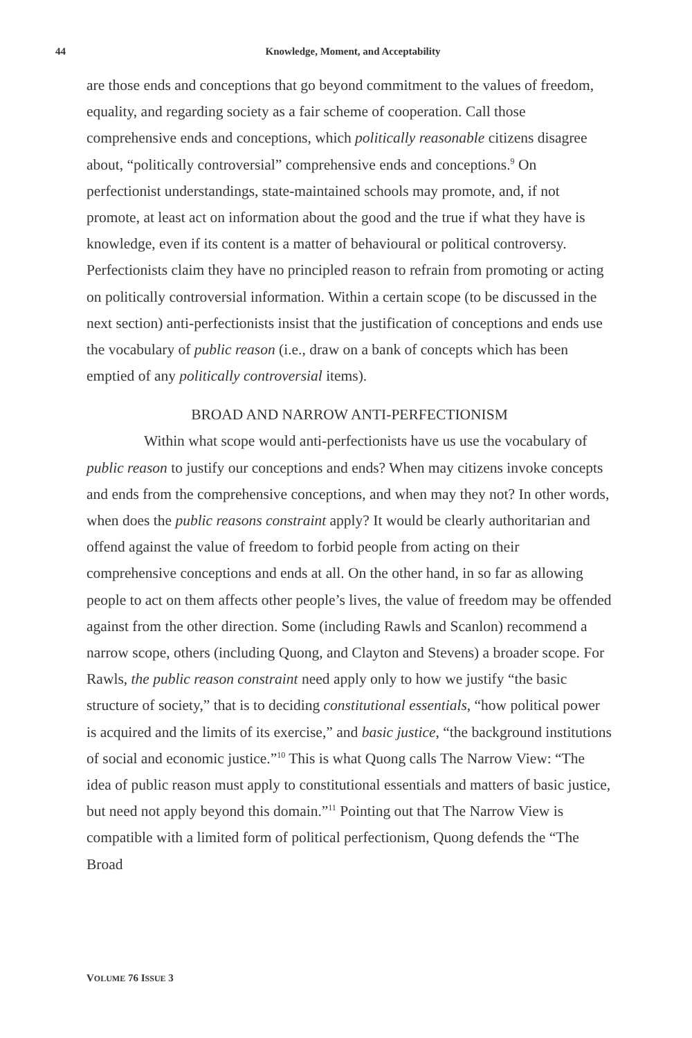44
Knowledge, Moment, and Acceptability
are those ends and conceptions that go beyond commitment to the values of freedom, equality, and regarding society as a fair scheme of cooperation. Call those comprehensive ends and conceptions, which politically reasonable citizens disagree about, “politically controversial” comprehensive ends and conceptions.<sup>9</sup> On perfectionist understandings, state-maintained schools may promote, and, if not promote, at least act on information about the good and the true if what they have is knowledge, even if its content is a matter of behavioural or political controversy. Perfectionists claim they have no principled reason to refrain from promoting or acting on politically controversial information. Within a certain scope (to be discussed in the next section) anti-perfectionists insist that the justification of conceptions and ends use the vocabulary of public reason (i.e., draw on a bank of concepts which has been emptied of any politically controversial items).
BROAD AND NARROW ANTI-PERFECTIONISM
Within what scope would anti-perfectionists have us use the vocabulary of public reason to justify our conceptions and ends? When may citizens invoke concepts and ends from the comprehensive conceptions, and when may they not? In other words, when does the public reasons constraint apply? It would be clearly authoritarian and offend against the value of freedom to forbid people from acting on their comprehensive conceptions and ends at all. On the other hand, in so far as allowing people to act on them affects other people’s lives, the value of freedom may be offended against from the other direction. Some (including Rawls and Scanlon) recommend a narrow scope, others (including Quong, and Clayton and Stevens) a broader scope. For Rawls, the public reason constraint need apply only to how we justify “the basic structure of society,” that is to deciding constitutional essentials, “how political power is acquired and the limits of its exercise,” and basic justice, “the background institutions of social and economic justice.”<sup>10</sup> This is what Quong calls The Narrow View: “The idea of public reason must apply to constitutional essentials and matters of basic justice, but need not apply beyond this domain.”<sup>11</sup> Pointing out that The Narrow View is compatible with a limited form of political perfectionism, Quong defends the “The Broad
VOLUME 76 ISSUE 3